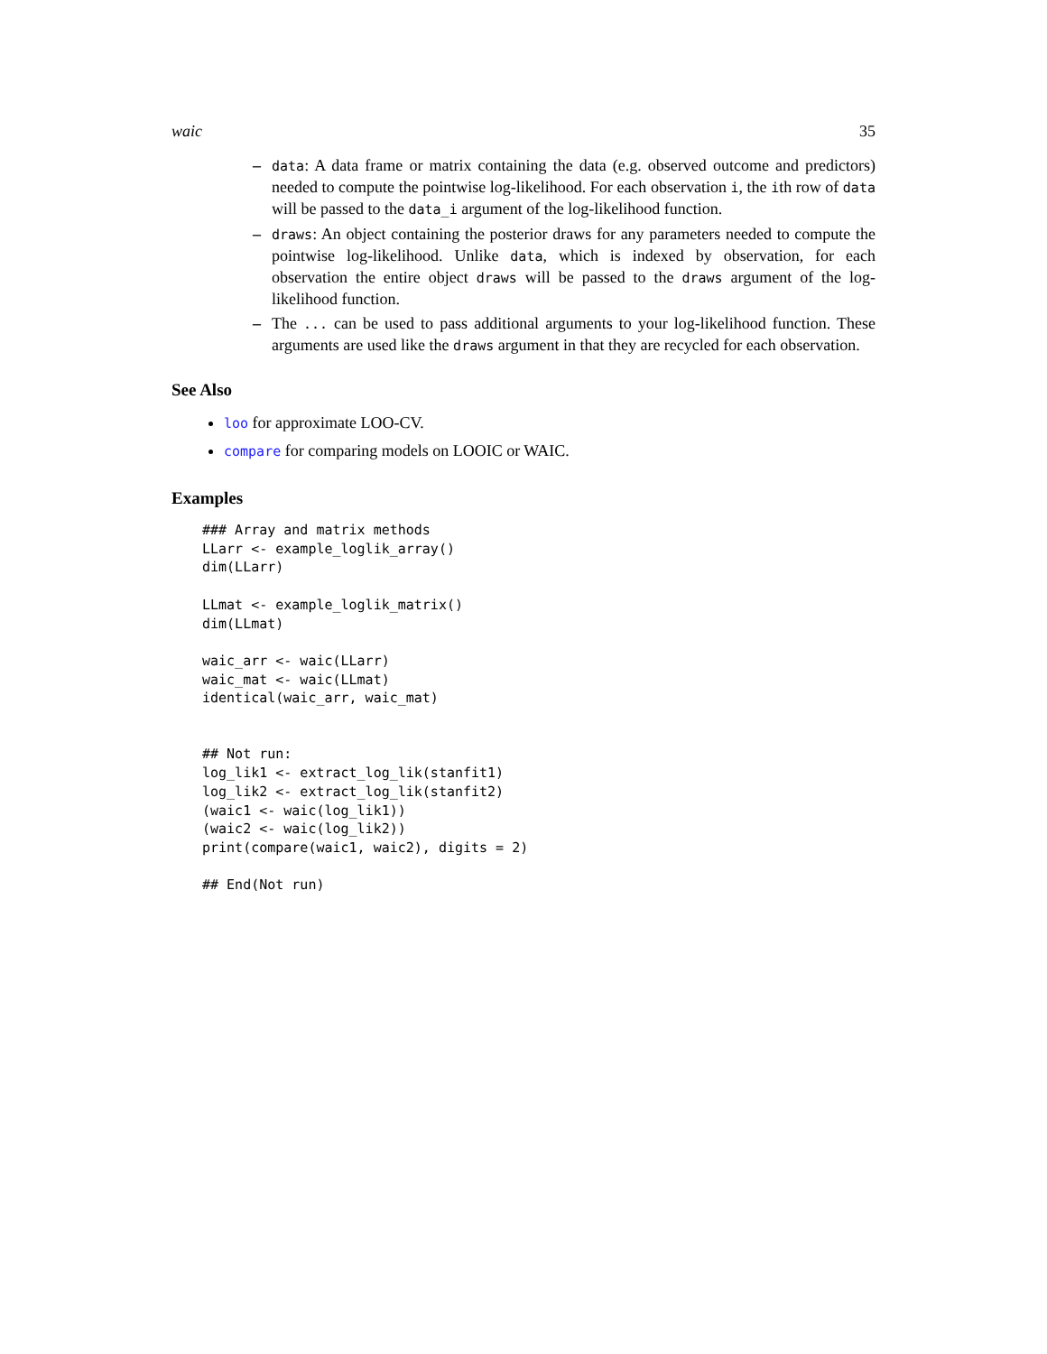waic 35
– data: A data frame or matrix containing the data (e.g. observed outcome and predictors) needed to compute the pointwise log-likelihood. For each observation i, the ith row of data will be passed to the data_i argument of the log-likelihood function.
– draws: An object containing the posterior draws for any parameters needed to compute the pointwise log-likelihood. Unlike data, which is indexed by observation, for each observation the entire object draws will be passed to the draws argument of the log-likelihood function.
– The ... can be used to pass additional arguments to your log-likelihood function. These arguments are used like the draws argument in that they are recycled for each observation.
See Also
loo for approximate LOO-CV.
compare for comparing models on LOOIC or WAIC.
Examples
### Array and matrix methods
LLarr <- example_loglik_array()
dim(LLarr)

LLmat <- example_loglik_matrix()
dim(LLmat)

waic_arr <- waic(LLarr)
waic_mat <- waic(LLmat)
identical(waic_arr, waic_mat)


## Not run:
log_lik1 <- extract_log_lik(stanfit1)
log_lik2 <- extract_log_lik(stanfit2)
(waic1 <- waic(log_lik1))
(waic2 <- waic(log_lik2))
print(compare(waic1, waic2), digits = 2)

## End(Not run)